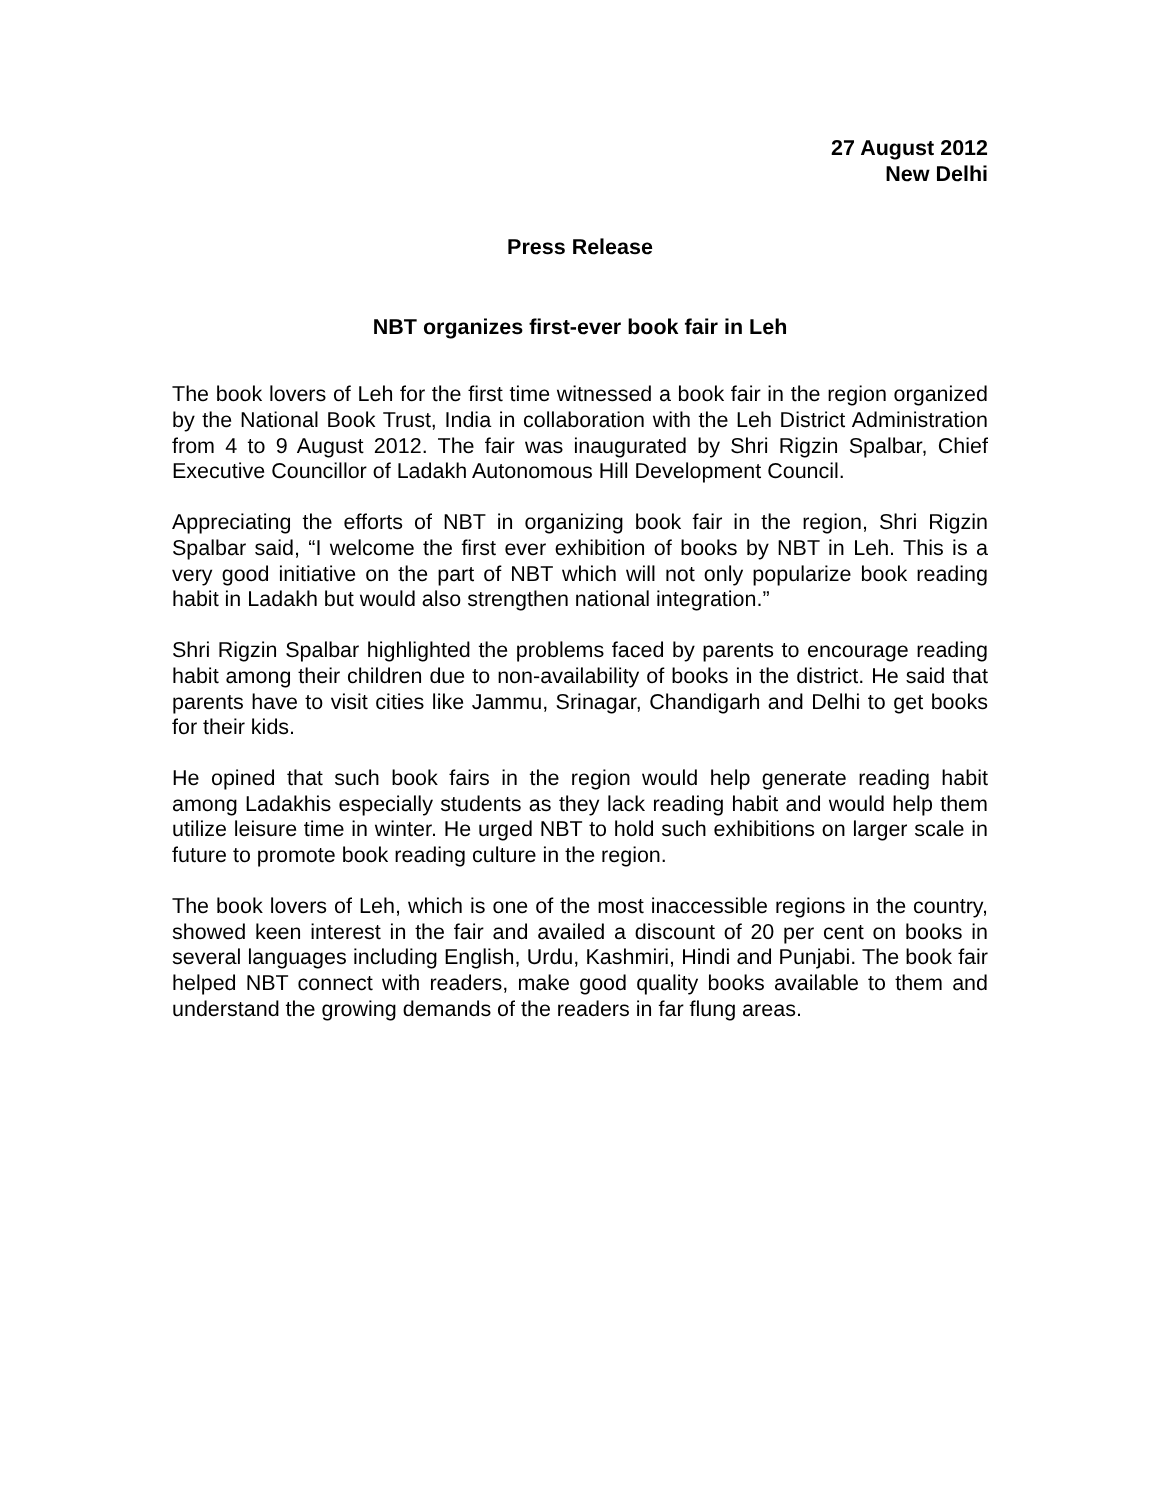27 August 2012
New Delhi
Press Release
NBT organizes first-ever book fair in Leh
The book lovers of Leh for the first time witnessed a book fair in the region organized by the National Book Trust, India in collaboration with the Leh District Administration from 4 to 9 August 2012. The fair was inaugurated by Shri Rigzin Spalbar, Chief Executive Councillor of Ladakh Autonomous Hill Development Council.
Appreciating the efforts of NBT in organizing book fair in the region, Shri Rigzin Spalbar said, “I welcome the first ever exhibition of books by NBT in Leh. This is a very good initiative on the part of NBT which will not only popularize book reading habit in Ladakh but would also strengthen national integration.”
Shri Rigzin Spalbar highlighted the problems faced by parents to encourage reading habit among their children due to non-availability of books in the district. He said that parents have to visit cities like Jammu, Srinagar, Chandigarh and Delhi to get books for their kids.
He opined that such book fairs in the region would help generate reading habit among Ladakhis especially students as they lack reading habit and would help them utilize leisure time in winter. He urged NBT to hold such exhibitions on larger scale in future to promote book reading culture in the region.
The book lovers of Leh, which is one of the most inaccessible regions in the country, showed keen interest in the fair and availed a discount of 20 per cent on books in several languages including English, Urdu, Kashmiri, Hindi and Punjabi. The book fair helped NBT connect with readers, make good quality books available to them and understand the growing demands of the readers in far flung areas.